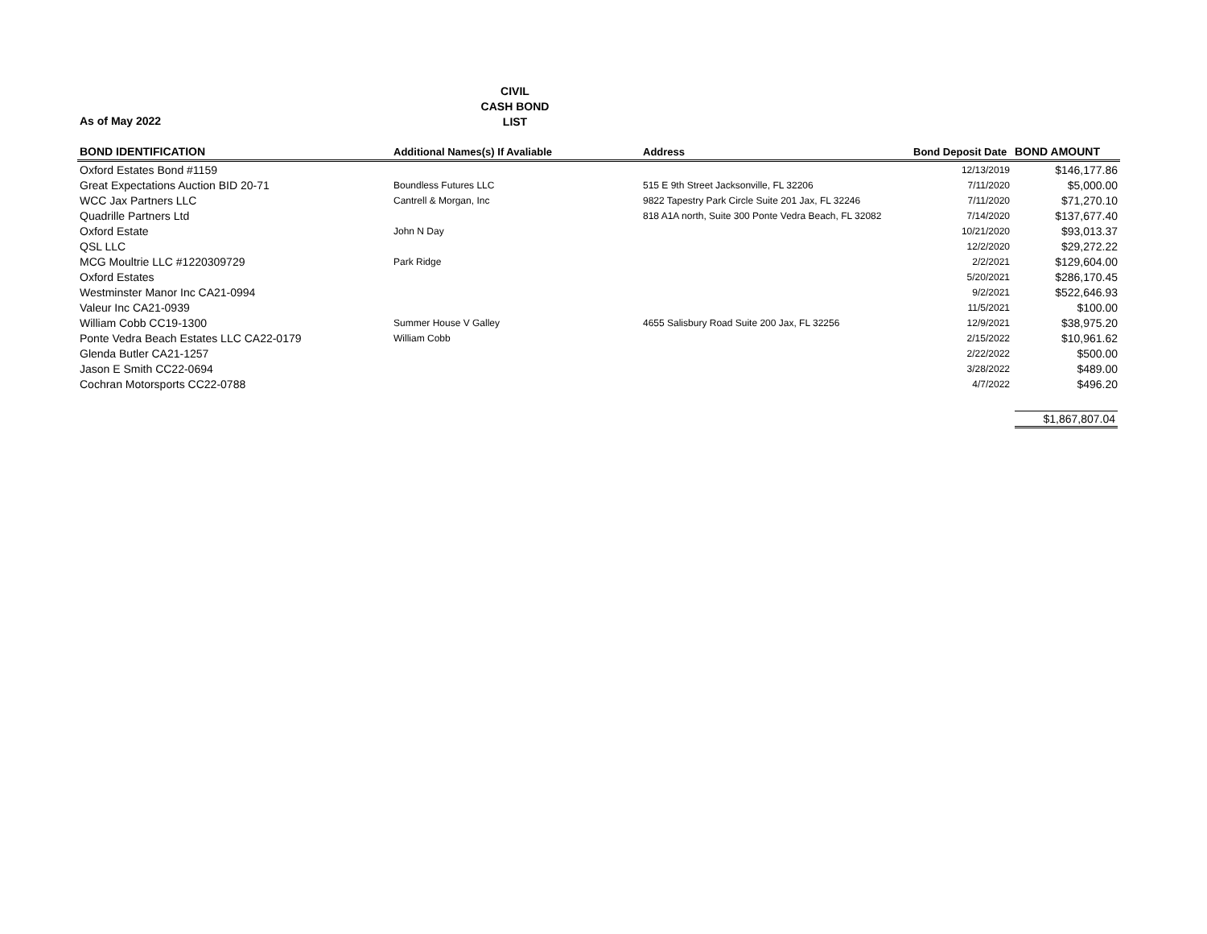CIVIL
CASH BOND
LIST
As of May 2022
| BOND IDENTIFICATION | Additional Names(s) If Avaliable | Address | Bond Deposit Date | BOND AMOUNT |
| --- | --- | --- | --- | --- |
| Oxford Estates Bond #1159 | | | 12/13/2019 | $146,177.86 |
| Great Expectations Auction BID 20-71 | Boundless Futures LLC | 515 E 9th Street Jacksonville, FL 32206 | 7/11/2020 | $5,000.00 |
| WCC Jax Partners LLC | Cantrell & Morgan, Inc | 9822 Tapestry Park Circle Suite 201 Jax, FL 32246 | 7/11/2020 | $71,270.10 |
| Quadrille Partners Ltd | | 818 A1A north, Suite 300 Ponte Vedra Beach, FL 32082 | 7/14/2020 | $137,677.40 |
| Oxford Estate | John N Day | | 10/21/2020 | $93,013.37 |
| QSL LLC | | | 12/2/2020 | $29,272.22 |
| MCG Moultrie LLC #1220309729 | Park Ridge | | 2/2/2021 | $129,604.00 |
| Oxford Estates | | | 5/20/2021 | $286,170.45 |
| Westminster Manor Inc CA21-0994 | | | 9/2/2021 | $522,646.93 |
| Valeur Inc CA21-0939 | | | 11/5/2021 | $100.00 |
| William Cobb CC19-1300 | Summer House V Galley | 4655 Salisbury Road Suite 200 Jax, FL 32256 | 12/9/2021 | $38,975.20 |
| Ponte Vedra Beach Estates LLC CA22-0179 | William Cobb | | 2/15/2022 | $10,961.62 |
| Glenda Butler CA21-1257 | | | 2/22/2022 | $500.00 |
| Jason E Smith CC22-0694 | | | 3/28/2022 | $489.00 |
| Cochran Motorsports CC22-0788 | | | 4/7/2022 | $496.20 |
| | | | | $1,867,807.04 |